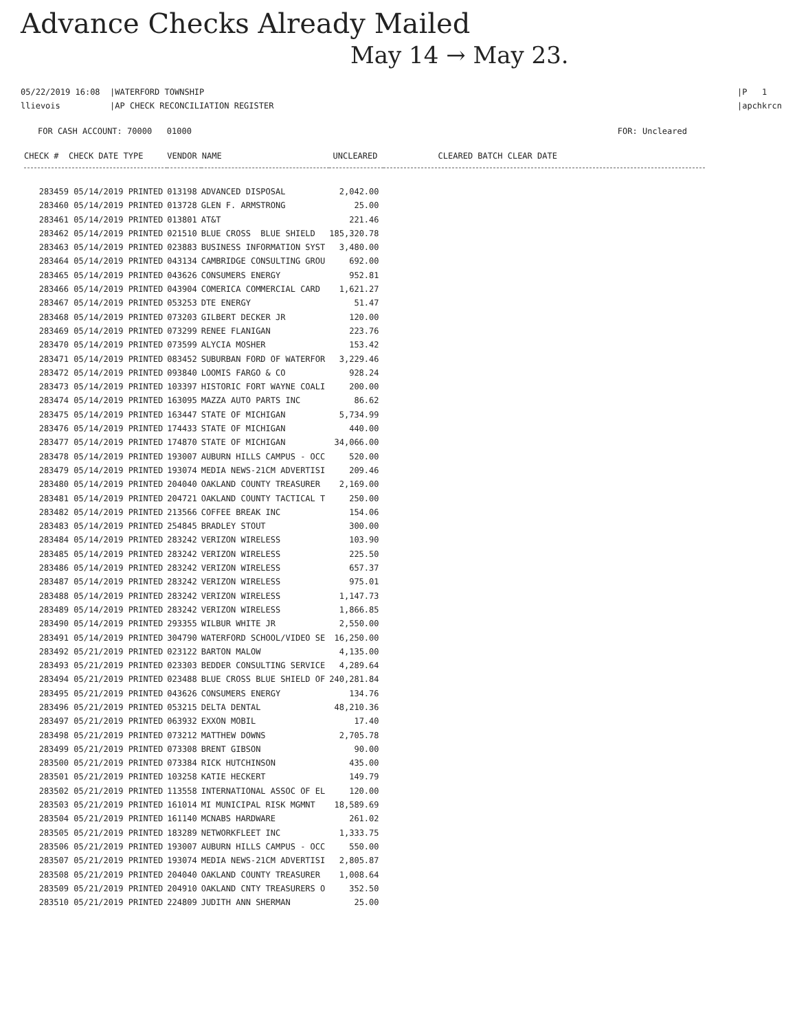Advance Checks Already Mailed
May 14 → May 23.
05/22/2019 16:08 |WATERFORD TOWNSHIP
llievois |AP CHECK RECONCILIATION REGISTER
|P 1
|apchkrcn
FOR CASH ACCOUNT: 70000 01000
FOR: Uncleared
| CHECK # CHECK DATE TYPE | VENDOR NAME | | UNCLEARED | CLEARED BATCH CLEAR DATE |
| --- | --- | --- | --- | --- |
| 283459 05/14/2019 PRINTED | 013198 | ADVANCED DISPOSAL | 2,042.00 | |
| 283460 05/14/2019 PRINTED | 013728 | GLEN F. ARMSTRONG | 25.00 | |
| 283461 05/14/2019 PRINTED | 013801 | AT&T | 221.46 | |
| 283462 05/14/2019 PRINTED | 021510 | BLUE CROSS BLUE SHIELD | 185,320.78 | |
| 283463 05/14/2019 PRINTED | 023883 | BUSINESS INFORMATION SYST | 3,480.00 | |
| 283464 05/14/2019 PRINTED | 043134 | CAMBRIDGE CONSULTING GROU | 692.00 | |
| 283465 05/14/2019 PRINTED | 043626 | CONSUMERS ENERGY | 952.81 | |
| 283466 05/14/2019 PRINTED | 043904 | COMERICA COMMERCIAL CARD | 1,621.27 | |
| 283467 05/14/2019 PRINTED | 053253 | DTE ENERGY | 51.47 | |
| 283468 05/14/2019 PRINTED | 073203 | GILBERT DECKER JR | 120.00 | |
| 283469 05/14/2019 PRINTED | 073299 | RENEE FLANIGAN | 223.76 | |
| 283470 05/14/2019 PRINTED | 073599 | ALYCIA MOSHER | 153.42 | |
| 283471 05/14/2019 PRINTED | 083452 | SUBURBAN FORD OF WATERFOR | 3,229.46 | |
| 283472 05/14/2019 PRINTED | 093840 | LOOMIS FARGO & CO | 928.24 | |
| 283473 05/14/2019 PRINTED | 103397 | HISTORIC FORT WAYNE COALI | 200.00 | |
| 283474 05/14/2019 PRINTED | 163095 | MAZZA AUTO PARTS INC | 86.62 | |
| 283475 05/14/2019 PRINTED | 163447 | STATE OF MICHIGAN | 5,734.99 | |
| 283476 05/14/2019 PRINTED | 174433 | STATE OF MICHIGAN | 440.00 | |
| 283477 05/14/2019 PRINTED | 174870 | STATE OF MICHIGAN | 34,066.00 | |
| 283478 05/14/2019 PRINTED | 193007 | AUBURN HILLS CAMPUS - OCC | 520.00 | |
| 283479 05/14/2019 PRINTED | 193074 | MEDIA NEWS-21CM ADVERTISI | 209.46 | |
| 283480 05/14/2019 PRINTED | 204040 | OAKLAND COUNTY TREASURER | 2,169.00 | |
| 283481 05/14/2019 PRINTED | 204721 | OAKLAND COUNTY TACTICAL T | 250.00 | |
| 283482 05/14/2019 PRINTED | 213566 | COFFEE BREAK INC | 154.06 | |
| 283483 05/14/2019 PRINTED | 254845 | BRADLEY STOUT | 300.00 | |
| 283484 05/14/2019 PRINTED | 283242 | VERIZON WIRELESS | 103.90 | |
| 283485 05/14/2019 PRINTED | 283242 | VERIZON WIRELESS | 225.50 | |
| 283486 05/14/2019 PRINTED | 283242 | VERIZON WIRELESS | 657.37 | |
| 283487 05/14/2019 PRINTED | 283242 | VERIZON WIRELESS | 975.01 | |
| 283488 05/14/2019 PRINTED | 283242 | VERIZON WIRELESS | 1,147.73 | |
| 283489 05/14/2019 PRINTED | 283242 | VERIZON WIRELESS | 1,866.85 | |
| 283490 05/14/2019 PRINTED | 293355 | WILBUR WHITE JR | 2,550.00 | |
| 283491 05/14/2019 PRINTED | 304790 | WATERFORD SCHOOL/VIDEO SE | 16,250.00 | |
| 283492 05/21/2019 PRINTED | 023122 | BARTON MALOW | 4,135.00 | |
| 283493 05/21/2019 PRINTED | 023303 | BEDDER CONSULTING SERVICE | 4,289.64 | |
| 283494 05/21/2019 PRINTED | 023488 | BLUE CROSS BLUE SHIELD OF | 240,281.84 | |
| 283495 05/21/2019 PRINTED | 043626 | CONSUMERS ENERGY | 134.76 | |
| 283496 05/21/2019 PRINTED | 053215 | DELTA DENTAL | 48,210.36 | |
| 283497 05/21/2019 PRINTED | 063932 | EXXON MOBIL | 17.40 | |
| 283498 05/21/2019 PRINTED | 073212 | MATTHEW DOWNS | 2,705.78 | |
| 283499 05/21/2019 PRINTED | 073308 | BRENT GIBSON | 90.00 | |
| 283500 05/21/2019 PRINTED | 073384 | RICK HUTCHINSON | 435.00 | |
| 283501 05/21/2019 PRINTED | 103258 | KATIE HECKERT | 149.79 | |
| 283502 05/21/2019 PRINTED | 113558 | INTERNATIONAL ASSOC OF EL | 120.00 | |
| 283503 05/21/2019 PRINTED | 161014 | MI MUNICIPAL RISK MGMNT | 18,589.69 | |
| 283504 05/21/2019 PRINTED | 161140 | MCNABS HARDWARE | 261.02 | |
| 283505 05/21/2019 PRINTED | 183289 | NETWORKFLEET INC | 1,333.75 | |
| 283506 05/21/2019 PRINTED | 193007 | AUBURN HILLS CAMPUS - OCC | 550.00 | |
| 283507 05/21/2019 PRINTED | 193074 | MEDIA NEWS-21CM ADVERTISI | 2,805.87 | |
| 283508 05/21/2019 PRINTED | 204040 | OAKLAND COUNTY TREASURER | 1,008.64 | |
| 283509 05/21/2019 PRINTED | 204910 | OAKLAND CNTY TREASURERS O | 352.50 | |
| 283510 05/21/2019 PRINTED | 224809 | JUDITH ANN SHERMAN | 25.00 | |